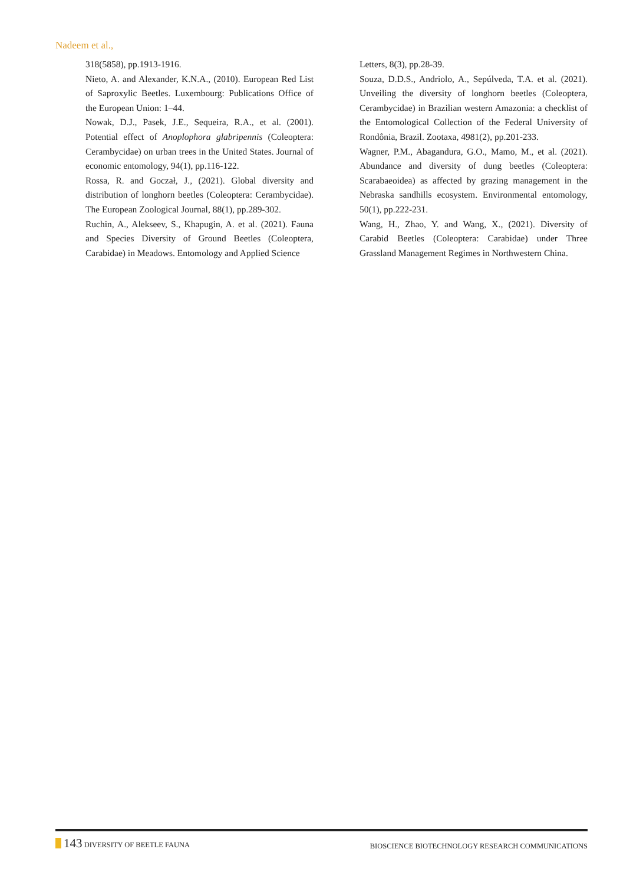Nadeem et al.,
318(5858), pp.1913-1916.
Nieto, A. and Alexander, K.N.A., (2010). European Red List of Saproxylic Beetles. Luxembourg: Publications Office of the European Union: 1–44.
Nowak, D.J., Pasek, J.E., Sequeira, R.A., et al. (2001). Potential effect of Anoplophora glabripennis (Coleoptera: Cerambycidae) on urban trees in the United States. Journal of economic entomology, 94(1), pp.116-122.
Rossa, R. and Goczał, J., (2021). Global diversity and distribution of longhorn beetles (Coleoptera: Cerambycidae). The European Zoological Journal, 88(1), pp.289-302.
Ruchin, A., Alekseev, S., Khapugin, A. et al. (2021). Fauna and Species Diversity of Ground Beetles (Coleoptera, Carabidae) in Meadows. Entomology and Applied Science
Letters, 8(3), pp.28-39.
Souza, D.D.S., Andriolo, A., Sepúlveda, T.A. et al. (2021). Unveiling the diversity of longhorn beetles (Coleoptera, Cerambycidae) in Brazilian western Amazonia: a checklist of the Entomological Collection of the Federal University of Rondônia, Brazil. Zootaxa, 4981(2), pp.201-233.
Wagner, P.M., Abagandura, G.O., Mamo, M., et al. (2021). Abundance and diversity of dung beetles (Coleoptera: Scarabaeoidea) as affected by grazing management in the Nebraska sandhills ecosystem. Environmental entomology, 50(1), pp.222-231.
Wang, H., Zhao, Y. and Wang, X., (2021). Diversity of Carabid Beetles (Coleoptera: Carabidae) under Three Grassland Management Regimes in Northwestern China.
143 DIVERSITY OF BEETLE FAUNA
BIOSCIENCE BIOTECHNOLOGY RESEARCH COMMUNICATIONS